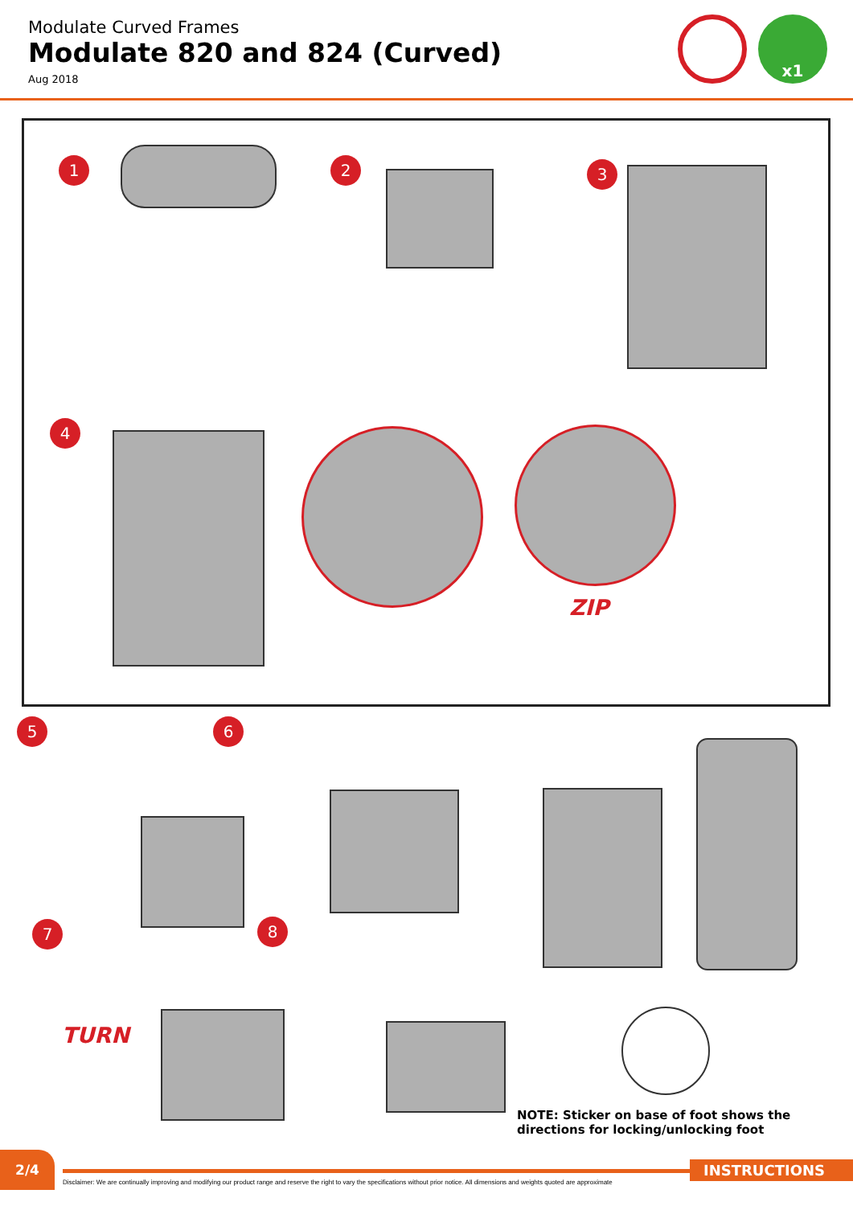Modulate Curved Frames
Modulate 820 and 824 (Curved)
Aug 2018
x1
1 2 3
4
ZIP
5 6
7 8
TURN
NOTE: Sticker on base of foot shows the
directions for locking/unlocking foot
2/4
INSTRUCTIONS
Disclaimer: We are continually improving and modifying our product range and reserve the right to vary the specifications without prior notice. All dimensions and weights quoted are approximate